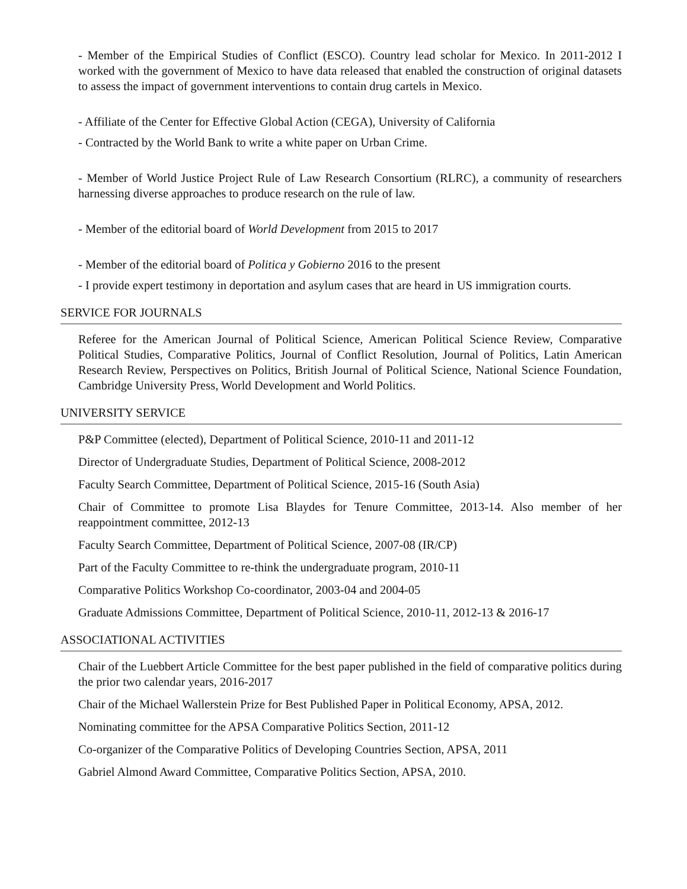- Member of the Empirical Studies of Conflict (ESCO). Country lead scholar for Mexico. In 2011-2012 I worked with the government of Mexico to have data released that enabled the construction of original datasets to assess the impact of government interventions to contain drug cartels in Mexico.
- Affiliate of the Center for Effective Global Action (CEGA), University of California
- Contracted by the World Bank to write a white paper on Urban Crime.
- Member of World Justice Project Rule of Law Research Consortium (RLRC), a community of researchers harnessing diverse approaches to produce research on the rule of law.
- Member of the editorial board of World Development from 2015 to 2017
- Member of the editorial board of Politica y Gobierno 2016 to the present
- I provide expert testimony in deportation and asylum cases that are heard in US immigration courts.
SERVICE FOR JOURNALS
Referee for the American Journal of Political Science, American Political Science Review, Comparative Political Studies, Comparative Politics, Journal of Conflict Resolution, Journal of Politics, Latin American Research Review, Perspectives on Politics, British Journal of Political Science, National Science Foundation, Cambridge University Press, World Development and World Politics.
UNIVERSITY SERVICE
P&P Committee (elected), Department of Political Science, 2010-11 and 2011-12
Director of Undergraduate Studies, Department of Political Science, 2008-2012
Faculty Search Committee, Department of Political Science, 2015-16 (South Asia)
Chair of Committee to promote Lisa Blaydes for Tenure Committee, 2013-14. Also member of her reappointment committee, 2012-13
Faculty Search Committee, Department of Political Science, 2007-08 (IR/CP)
Part of the Faculty Committee to re-think the undergraduate program, 2010-11
Comparative Politics Workshop Co-coordinator, 2003-04 and 2004-05
Graduate Admissions Committee, Department of Political Science, 2010-11, 2012-13 & 2016-17
ASSOCIATIONAL ACTIVITIES
Chair of the Luebbert Article Committee for the best paper published in the field of comparative politics during the prior two calendar years, 2016-2017
Chair of the Michael Wallerstein Prize for Best Published Paper in Political Economy, APSA, 2012.
Nominating committee for the APSA Comparative Politics Section, 2011-12
Co-organizer of the Comparative Politics of Developing Countries Section, APSA, 2011
Gabriel Almond Award Committee, Comparative Politics Section, APSA, 2010.